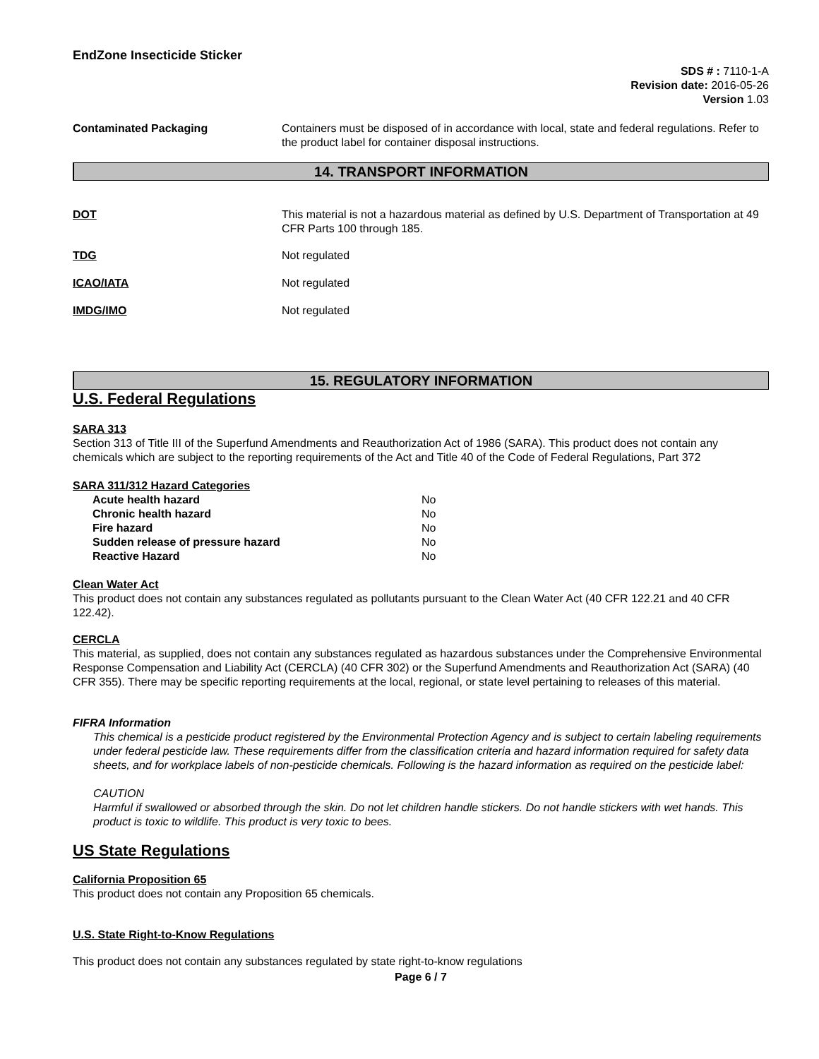EndZone Insecticide Sticker
SDS # : 7110-1-A
Revision date: 2016-05-26
Version 1.03
Contaminated Packaging Containers must be disposed of in accordance with local, state and federal regulations. Refer to the product label for container disposal instructions.
14. TRANSPORT INFORMATION
DOT This material is not a hazardous material as defined by U.S. Department of Transportation at 49 CFR Parts 100 through 185.
TDG Not regulated
ICAO/IATA Not regulated
IMDG/IMO Not regulated
15. REGULATORY INFORMATION
U.S. Federal Regulations
SARA 313
Section 313 of Title III of the Superfund Amendments and Reauthorization Act of 1986 (SARA). This product does not contain any chemicals which are subject to the reporting requirements of the Act and Title 40 of the Code of Federal Regulations, Part 372
SARA 311/312 Hazard Categories
| Acute health hazard | No |
| Chronic health hazard | No |
| Fire hazard | No |
| Sudden release of pressure hazard | No |
| Reactive Hazard | No |
Clean Water Act
This product does not contain any substances regulated as pollutants pursuant to the Clean Water Act (40 CFR 122.21 and 40 CFR 122.42).
CERCLA
This material, as supplied, does not contain any substances regulated as hazardous substances under the Comprehensive Environmental Response Compensation and Liability Act (CERCLA) (40 CFR 302) or the Superfund Amendments and Reauthorization Act (SARA) (40 CFR 355). There may be specific reporting requirements at the local, regional, or state level pertaining to releases of this material.
FIFRA Information
This chemical is a pesticide product registered by the Environmental Protection Agency and is subject to certain labeling requirements under federal pesticide law. These requirements differ from the classification criteria and hazard information required for safety data sheets, and for workplace labels of non-pesticide chemicals. Following is the hazard information as required on the pesticide label:
CAUTION
Harmful if swallowed or absorbed through the skin. Do not let children handle stickers. Do not handle stickers with wet hands. This product is toxic to wildlife. This product is very toxic to bees.
US State Regulations
California Proposition 65
This product does not contain any Proposition 65 chemicals.
U.S. State Right-to-Know Regulations
This product does not contain any substances regulated by state right-to-know regulations
Page 6 / 7